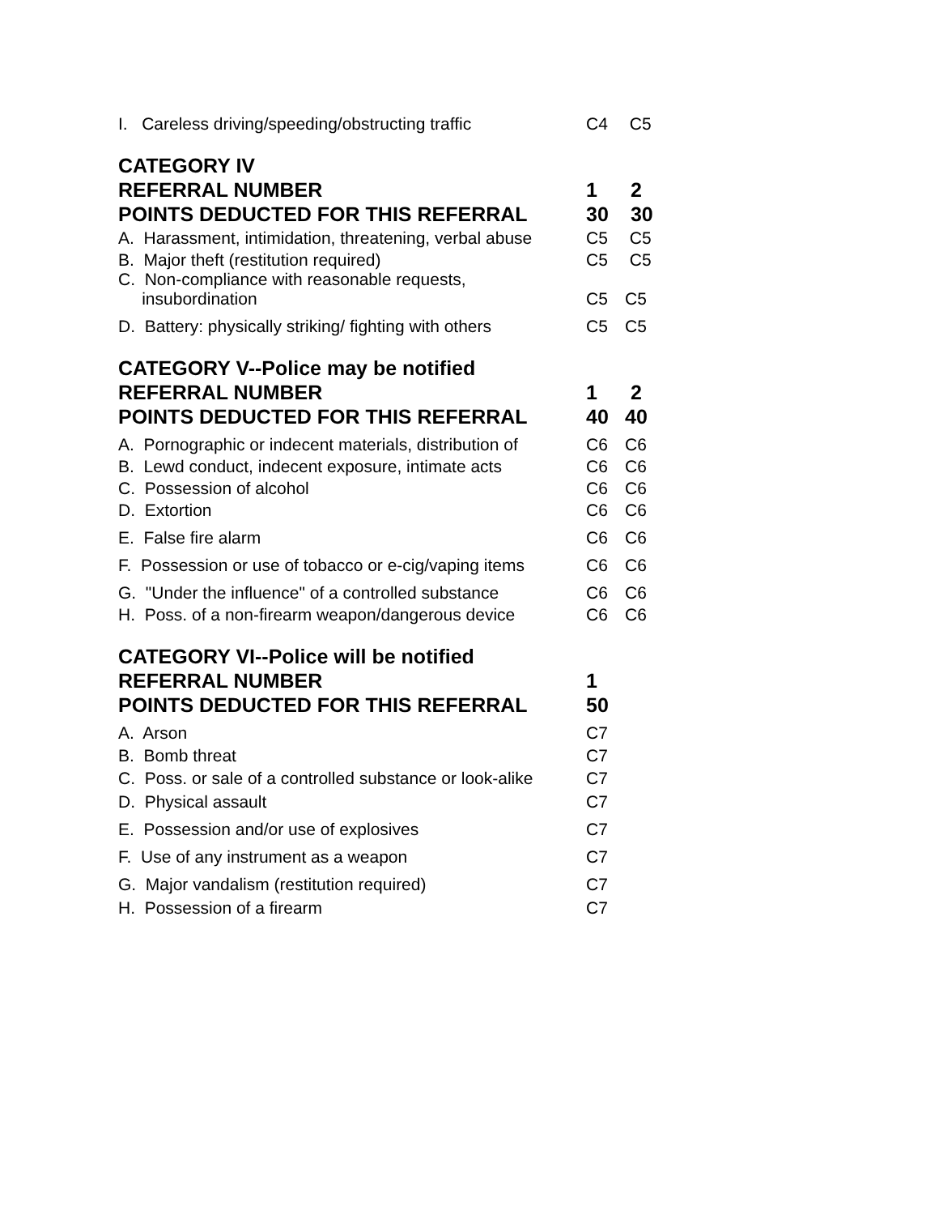| I. Careless driving/speeding/obstructing traffic | C4 | C5 |
| CATEGORY IV | | |
| REFERRAL NUMBER | 1 | 2 |
| POINTS DEDUCTED FOR THIS REFERRAL | 30 | 30 |
| A. Harassment, intimidation, threatening, verbal abuse | C5 | C5 |
| B. Major theft (restitution required) | C5 | C5 |
| C. Non-compliance with reasonable requests, insubordination | C5 | C5 |
| D. Battery: physically striking/ fighting with others | C5 | C5 |
| CATEGORY V--Police may be notified | | |
| REFERRAL NUMBER | 1 | 2 |
| POINTS DEDUCTED FOR THIS REFERRAL | 40 | 40 |
| A. Pornographic or indecent materials, distribution of | C6 | C6 |
| B. Lewd conduct, indecent exposure, intimate acts | C6 | C6 |
| C. Possession of alcohol | C6 | C6 |
| D. Extortion | C6 | C6 |
| E. False fire alarm | C6 | C6 |
| F. Possession or use of tobacco or e-cig/vaping items | C6 | C6 |
| G. "Under the influence" of a controlled substance | C6 | C6 |
| H. Poss. of a non-firearm weapon/dangerous device | C6 | C6 |
| CATEGORY VI--Police will be notified | | |
| REFERRAL NUMBER | 1 | |
| POINTS DEDUCTED FOR THIS REFERRAL | 50 | |
| A. Arson | C7 | |
| B. Bomb threat | C7 | |
| C. Poss. or sale of a controlled substance or look-alike | C7 | |
| D. Physical assault | C7 | |
| E. Possession and/or use of explosives | C7 | |
| F. Use of any instrument as a weapon | C7 | |
| G. Major vandalism (restitution required) | C7 | |
| H. Possession of a firearm | C7 | |